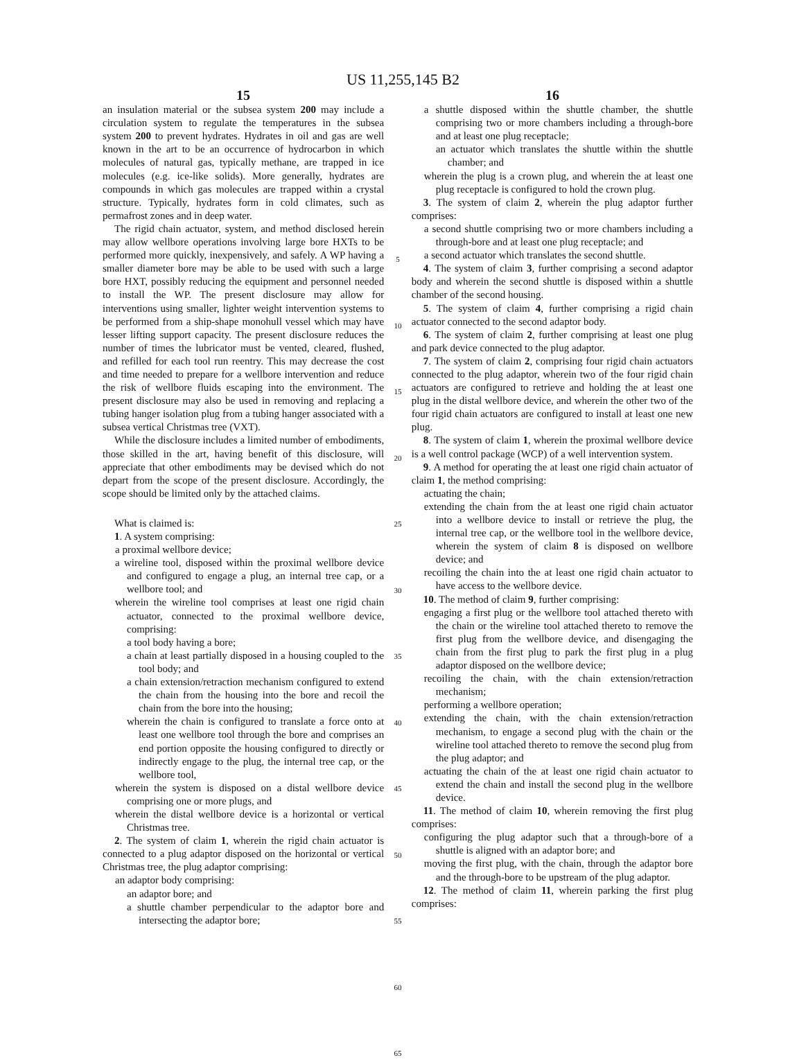US 11,255,145 B2
15
an insulation material or the subsea system 200 may include a circulation system to regulate the temperatures in the subsea system 200 to prevent hydrates. Hydrates in oil and gas are well known in the art to be an occurrence of hydrocarbon in which molecules of natural gas, typically methane, are trapped in ice molecules (e.g. ice-like solids). More generally, hydrates are compounds in which gas molecules are trapped within a crystal structure. Typically, hydrates form in cold climates, such as permafrost zones and in deep water.
The rigid chain actuator, system, and method disclosed herein may allow wellbore operations involving large bore HXTs to be performed more quickly, inexpensively, and safely. A WP having a smaller diameter bore may be able to be used with such a large bore HXT, possibly reducing the equipment and personnel needed to install the WP. The present disclosure may allow for interventions using smaller, lighter weight intervention systems to be performed from a ship-shape monohull vessel which may have lesser lifting support capacity. The present disclosure reduces the number of times the lubricator must be vented, cleared, flushed, and refilled for each tool run reentry. This may decrease the cost and time needed to prepare for a wellbore intervention and reduce the risk of wellbore fluids escaping into the environment. The present disclosure may also be used in removing and replacing a tubing hanger isolation plug from a tubing hanger associated with a subsea vertical Christmas tree (VXT).
While the disclosure includes a limited number of embodiments, those skilled in the art, having benefit of this disclosure, will appreciate that other embodiments may be devised which do not depart from the scope of the present disclosure. Accordingly, the scope should be limited only by the attached claims.
What is claimed is:
1. A system comprising:
a proximal wellbore device;
a wireline tool, disposed within the proximal wellbore device and configured to engage a plug, an internal tree cap, or a wellbore tool; and
wherein the wireline tool comprises at least one rigid chain actuator, connected to the proximal wellbore device, comprising:
a tool body having a bore;
a chain at least partially disposed in a housing coupled to the tool body; and
a chain extension/retraction mechanism configured to extend the chain from the housing into the bore and recoil the chain from the bore into the housing;
wherein the chain is configured to translate a force onto at least one wellbore tool through the bore and comprises an end portion opposite the housing configured to directly or indirectly engage to the plug, the internal tree cap, or the wellbore tool,
wherein the system is disposed on a distal wellbore device comprising one or more plugs, and
wherein the distal wellbore device is a horizontal or vertical Christmas tree.
2. The system of claim 1, wherein the rigid chain actuator is connected to a plug adaptor disposed on the horizontal or vertical Christmas tree, the plug adaptor comprising:
an adaptor body comprising:
an adaptor bore; and
a shuttle chamber perpendicular to the adaptor bore and intersecting the adaptor bore;
5
10
15
20
25
30
35
40
45
50
55
60
65
16
a shuttle disposed within the shuttle chamber, the shuttle comprising two or more chambers including a through-bore and at least one plug receptacle;
an actuator which translates the shuttle within the shuttle chamber; and
wherein the plug is a crown plug, and wherein the at least one plug receptacle is configured to hold the crown plug.
3. The system of claim 2, wherein the plug adaptor further comprises:
a second shuttle comprising two or more chambers including a through-bore and at least one plug receptacle; and
a second actuator which translates the second shuttle.
4. The system of claim 3, further comprising a second adaptor body and wherein the second shuttle is disposed within a shuttle chamber of the second housing.
5. The system of claim 4, further comprising a rigid chain actuator connected to the second adaptor body.
6. The system of claim 2, further comprising at least one plug and park device connected to the plug adaptor.
7. The system of claim 2, comprising four rigid chain actuators connected to the plug adaptor, wherein two of the four rigid chain actuators are configured to retrieve and holding the at least one plug in the distal wellbore device, and wherein the other two of the four rigid chain actuators are configured to install at least one new plug.
8. The system of claim 1, wherein the proximal wellbore device is a well control package (WCP) of a well intervention system.
9. A method for operating the at least one rigid chain actuator of claim 1, the method comprising:
actuating the chain;
extending the chain from the at least one rigid chain actuator into a wellbore device to install or retrieve the plug, the internal tree cap, or the wellbore tool in the wellbore device, wherein the system of claim 8 is disposed on wellbore device; and
recoiling the chain into the at least one rigid chain actuator to have access to the wellbore device.
10. The method of claim 9, further comprising:
engaging a first plug or the wellbore tool attached thereto with the chain or the wireline tool attached thereto to remove the first plug from the wellbore device, and disengaging the chain from the first plug to park the first plug in a plug adaptor disposed on the wellbore device;
recoiling the chain, with the chain extension/retraction mechanism;
performing a wellbore operation;
extending the chain, with the chain extension/retraction mechanism, to engage a second plug with the chain or the wireline tool attached thereto to remove the second plug from the plug adaptor; and
actuating the chain of the at least one rigid chain actuator to extend the chain and install the second plug in the wellbore device.
11. The method of claim 10, wherein removing the first plug comprises:
configuring the plug adaptor such that a through-bore of a shuttle is aligned with an adaptor bore; and
moving the first plug, with the chain, through the adaptor bore and the through-bore to be upstream of the plug adaptor.
12. The method of claim 11, wherein parking the first plug comprises: